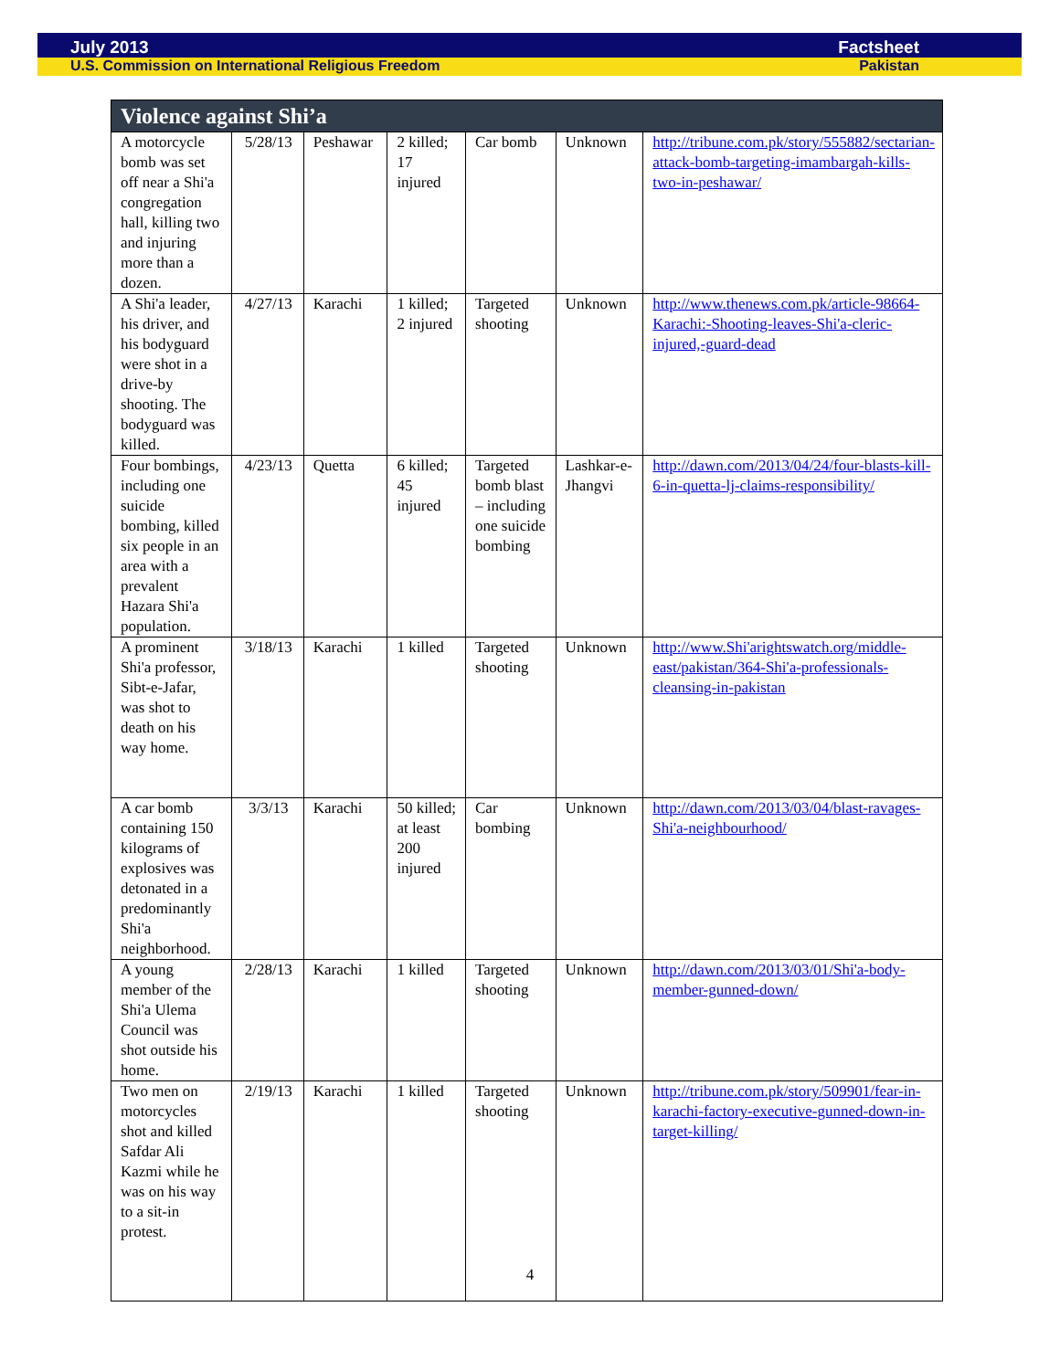July 2013 Factsheet
U.S. Commission on International Religious Freedom Pakistan
| Violence against Shi’a | | | | | | |
| --- | --- | --- | --- | --- | --- | --- |
| A motorcycle bomb was set off near a Shi'a congregation hall, killing two and injuring more than a dozen. | 5/28/13 | Peshawar | 2 killed; 17 injured | Car bomb | Unknown | http://tribune.com.pk/story/555882/sectarian-attack-bomb-targeting-imambargah-kills-two-in-peshawar/ |
| A Shi'a leader, his driver, and his bodyguard were shot in a drive-by shooting. The bodyguard was killed. | 4/27/13 | Karachi | 1 killed; 2 injured | Targeted shooting | Unknown | http://www.thenews.com.pk/article-98664-Karachi:-Shooting-leaves-Shi'a-cleric-injured,-guard-dead |
| Four bombings, including one suicide bombing, killed six people in an area with a prevalent Hazara Shi'a population. | 4/23/13 | Quetta | 6 killed; 45 injured | Targeted bomb blast – including one suicide bombing | Lashkar-e-Jhangvi | http://dawn.com/2013/04/24/four-blasts-kill-6-in-quetta-lj-claims-responsibility/ |
| A prominent Shi'a professor, Sibt-e-Jafar, was shot to death on his way home. | 3/18/13 | Karachi | 1 killed | Targeted shooting | Unknown | http://www.Shi'arightswatch.org/middle-east/pakistan/364-Shi'a-professionals-cleansing-in-pakistan |
| A car bomb containing 150 kilograms of explosives was detonated in a predominantly Shi'a neighborhood. | 3/3/13 | Karachi | 50 killed; at least 200 injured | Car bombing | Unknown | http://dawn.com/2013/03/04/blast-ravages-Shi'a-neighbourhood/ |
| A young member of the Shi'a Ulema Council was shot outside his home. | 2/28/13 | Karachi | 1 killed | Targeted shooting | Unknown | http://dawn.com/2013/03/01/Shi'a-body-member-gunned-down/ |
| Two men on motorcycles shot and killed Safdar Ali Kazmi while he was on his way to a sit-in protest. | 2/19/13 | Karachi | 1 killed | Targeted shooting | Unknown | http://tribune.com.pk/story/509901/fear-in-karachi-factory-executive-gunned-down-in-target-killing/ |
4